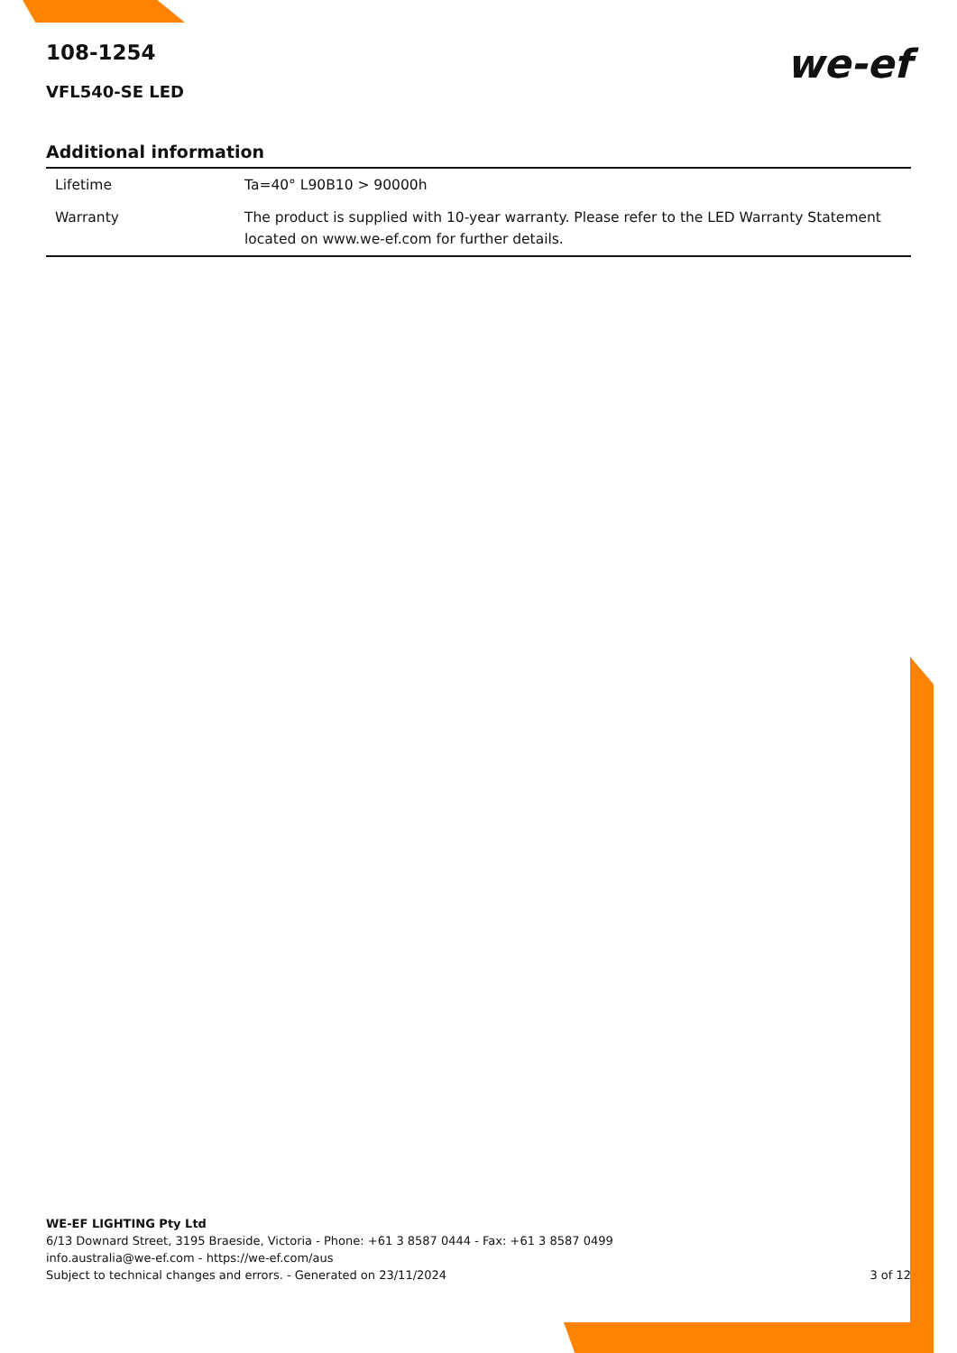108-1254
VFL540-SE LED
we-ef
Additional information
| Lifetime | Ta=40° L90B10 > 90000h |
| Warranty | The product is supplied with 10-year warranty. Please refer to the LED Warranty Statement located on www.we-ef.com for further details. |
WE-EF LIGHTING Pty Ltd
6/13 Downard Street, 3195 Braeside, Victoria - Phone: +61 3 8587 0444 - Fax: +61 3 8587 0499
info.australia@we-ef.com - https://we-ef.com/aus
Subject to technical changes and errors. - Generated on 23/11/2024 3 of 12